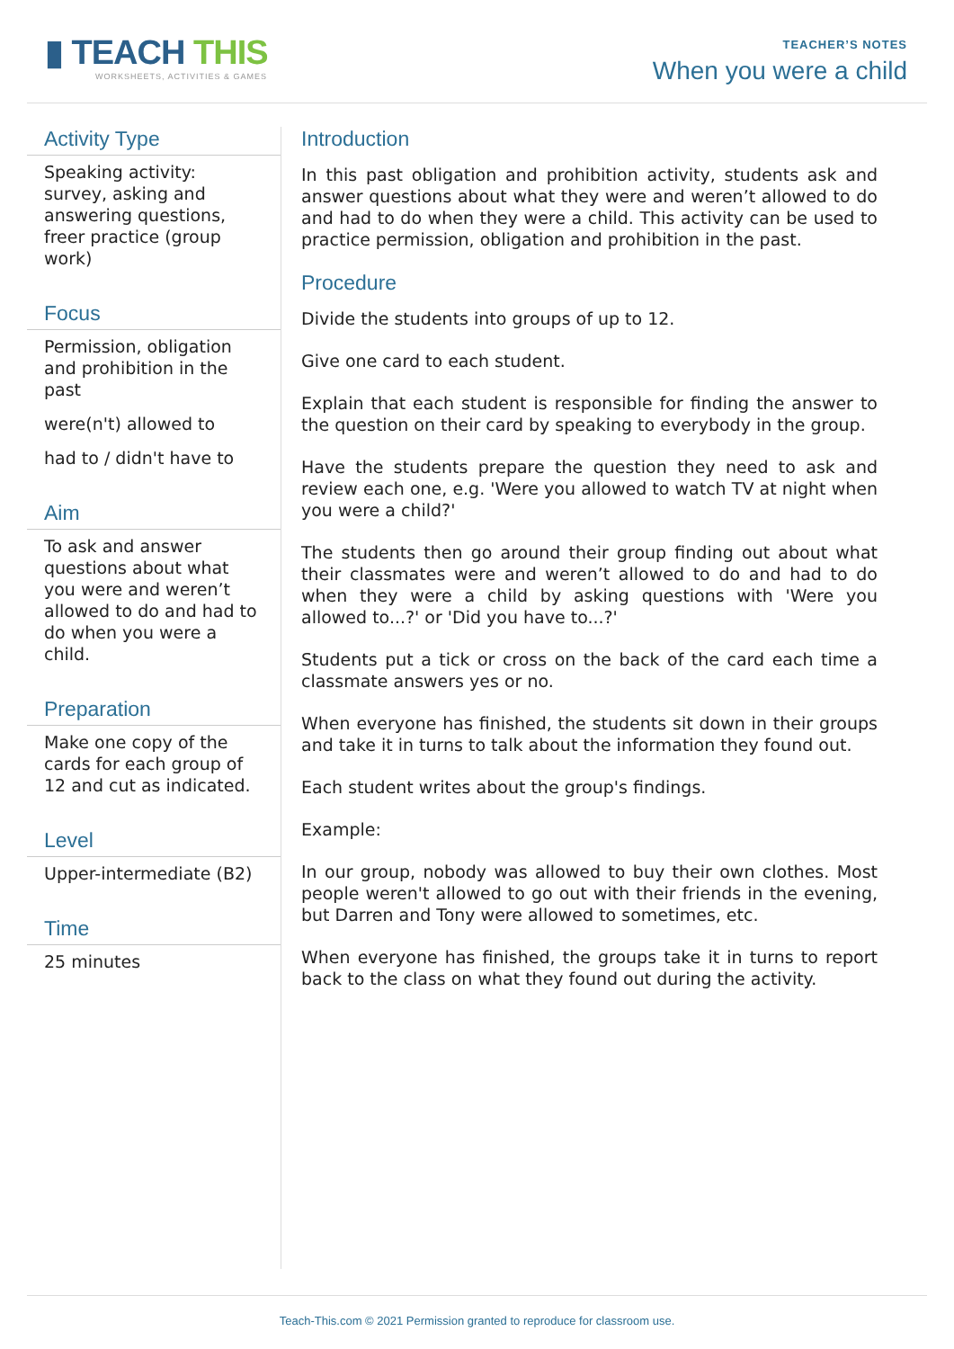▮ TEACH THIS
WORKSHEETS, ACTIVITIES & GAMES
TEACHER’S NOTES
When you were a child
Activity Type
Speaking activity: survey, asking and answering questions, freer practice (group work)
Focus
Permission, obligation and prohibition in the past
were(n't) allowed to
had to / didn't have to
Aim
To ask and answer questions about what you were and weren’t allowed to do and had to do when you were a child.
Preparation
Make one copy of the cards for each group of 12 and cut as indicated.
Level
Upper-intermediate (B2)
Time
25 minutes
Introduction
In this past obligation and prohibition activity, students ask and answer questions about what they were and weren’t allowed to do and had to do when they were a child. This activity can be used to practice permission, obligation and prohibition in the past.
Procedure
Divide the students into groups of up to 12.
Give one card to each student.
Explain that each student is responsible for finding the answer to the question on their card by speaking to everybody in the group.
Have the students prepare the question they need to ask and review each one, e.g. 'Were you allowed to watch TV at night when you were a child?'
The students then go around their group finding out about what their classmates were and weren’t allowed to do and had to do when they were a child by asking questions with 'Were you allowed to...?' or 'Did you have to...?'
Students put a tick or cross on the back of the card each time a classmate answers yes or no.
When everyone has finished, the students sit down in their groups and take it in turns to talk about the information they found out.
Each student writes about the group's findings.
Example:
In our group, nobody was allowed to buy their own clothes. Most people weren't allowed to go out with their friends in the evening, but Darren and Tony were allowed to sometimes, etc.
When everyone has finished, the groups take it in turns to report back to the class on what they found out during the activity.
Teach-This.com © 2021 Permission granted to reproduce for classroom use.